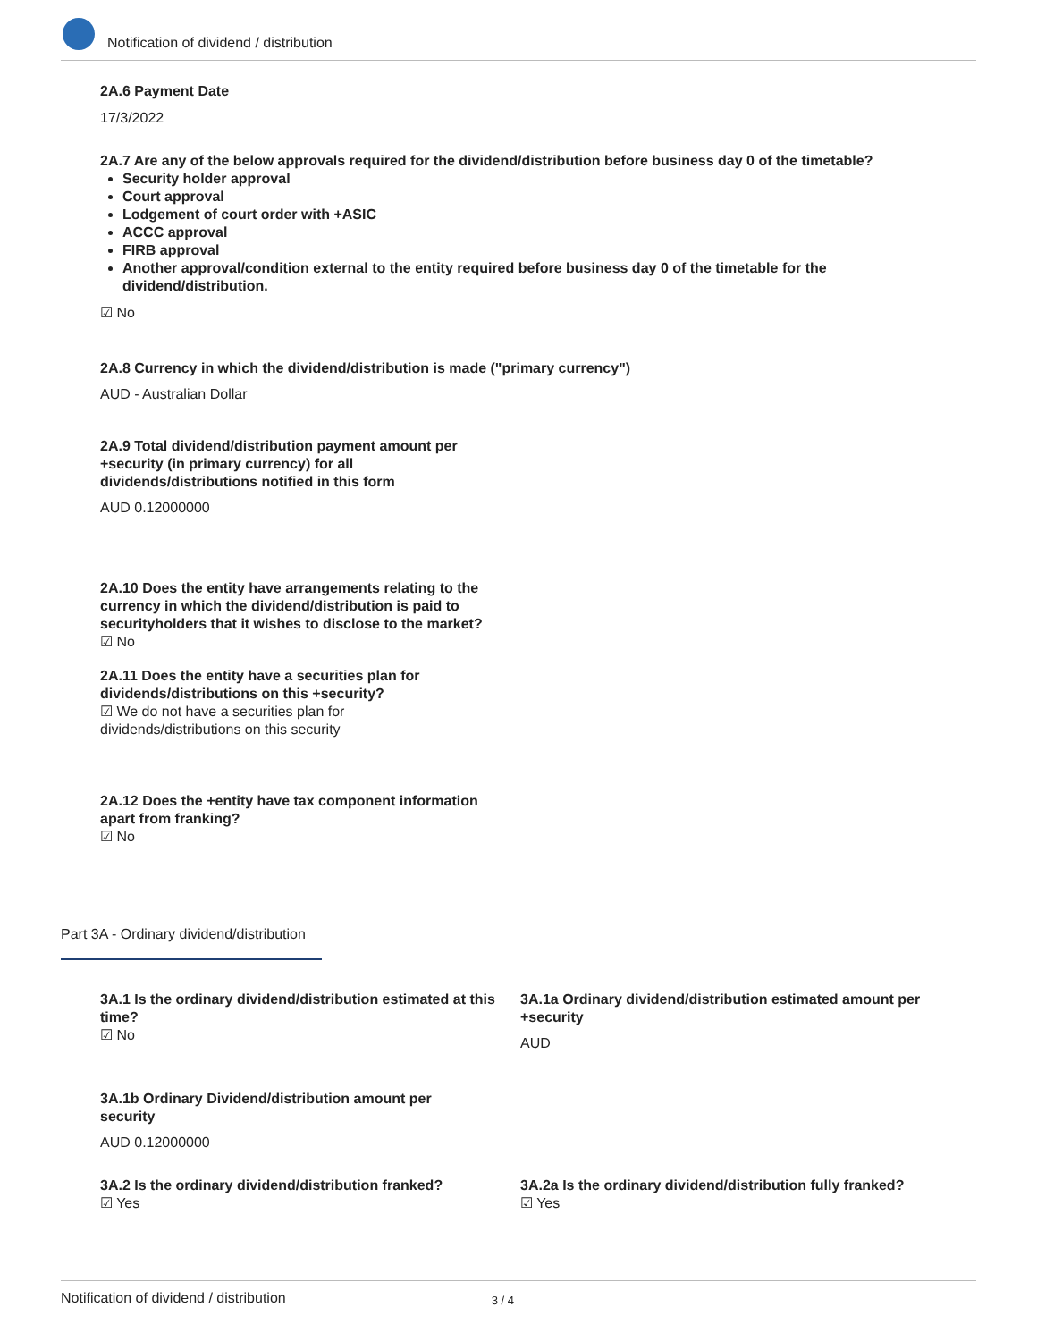Notification of dividend / distribution
2A.6 Payment Date
17/3/2022
2A.7 Are any of the below approvals required for the dividend/distribution before business day 0 of the timetable?
Security holder approval
Court approval
Lodgement of court order with +ASIC
ACCC approval
FIRB approval
Another approval/condition external to the entity required before business day 0 of the timetable for the dividend/distribution.
☑ No
2A.8 Currency in which the dividend/distribution is made ("primary currency")
AUD - Australian Dollar
2A.9 Total dividend/distribution payment amount per +security (in primary currency) for all dividends/distributions notified in this form
AUD 0.12000000
2A.10 Does the entity have arrangements relating to the currency in which the dividend/distribution is paid to securityholders that it wishes to disclose to the market?
☑ No
2A.11 Does the entity have a securities plan for dividends/distributions on this +security?
☑ We do not have a securities plan for dividends/distributions on this security
2A.12 Does the +entity have tax component information apart from franking?
☑ No
Part 3A - Ordinary dividend/distribution
3A.1 Is the ordinary dividend/distribution estimated at this time?
☑ No
3A.1a Ordinary dividend/distribution estimated amount per +security
AUD
3A.1b Ordinary Dividend/distribution amount per security
AUD 0.12000000
3A.2 Is the ordinary dividend/distribution franked?
☑ Yes
3A.2a Is the ordinary dividend/distribution fully franked?
☑ Yes
Notification of dividend / distribution 3 / 4